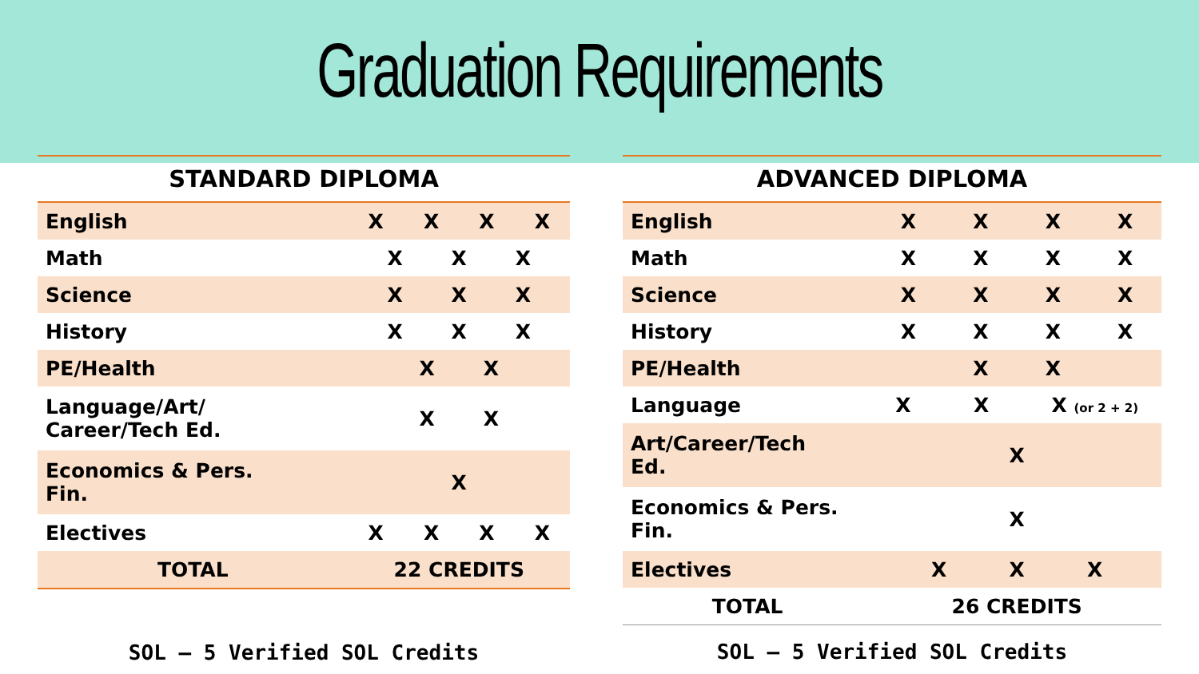Graduation Requirements
| STANDARD DIPLOMA | | | | |
| --- | --- | --- | --- | --- |
| English | X | X | X | X |
| Math | X X X | | | |
| Science | X X X | | | |
| History | X X X | | | |
| PE/Health | X X | | | |
| Language/Art/ Career/Tech Ed. | X X | | | |
| Economics & Pers. Fin. | X | | | |
| Electives | X | X | X | X |
| TOTAL | 22 CREDITS | | | |
SOL – 5 Verified SOL Credits
| ADVANCED DIPLOMA | | | | |
| --- | --- | --- | --- | --- |
| English | X | X | X | X |
| Math | X | X | X | X |
| Science | X | X | X | X |
| History | X | X | X | X |
| PE/Health | | X | X | |
| Language | X X X (or 2 + 2) | | | |
| Art/Career/Tech Ed. | X | | | |
| Economics & Pers. Fin. | X | | | |
| Electives | X X X | | | |
| TOTAL | 26 CREDITS | | | |
SOL – 5 Verified SOL Credits